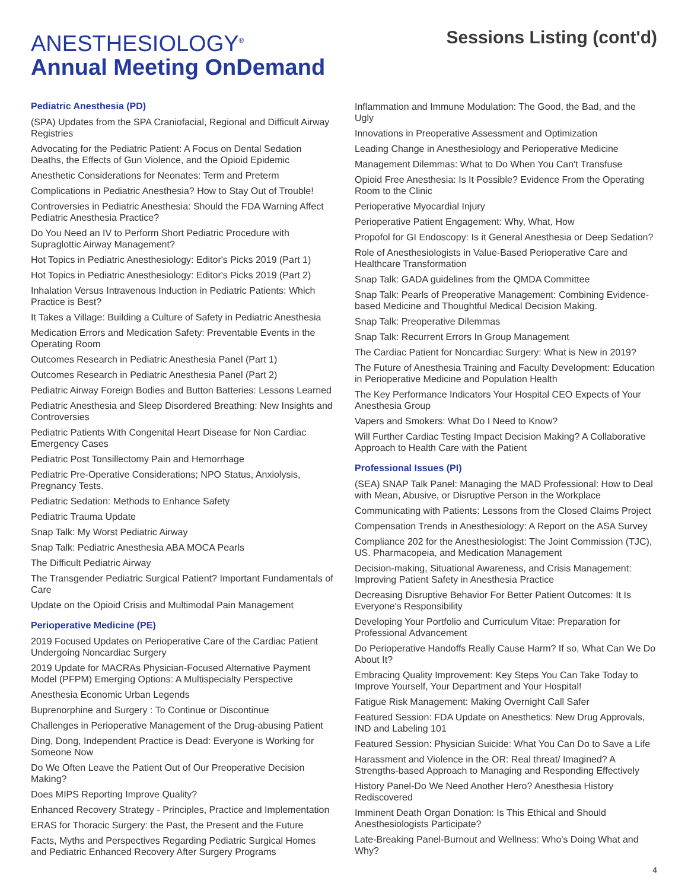ANESTHESIOLOGY<sup>®</sup>
Annual Meeting OnDemand
Sessions Listing (cont'd)
Pediatric Anesthesia (PD)
(SPA) Updates from the SPA Craniofacial, Regional and Difficult Airway Registries
Advocating for the Pediatric Patient: A Focus on Dental Sedation Deaths, the Effects of Gun Violence, and the Opioid Epidemic
Anesthetic Considerations for Neonates: Term and Preterm
Complications in Pediatric Anesthesia? How to Stay Out of Trouble!
Controversies in Pediatric Anesthesia: Should the FDA Warning Affect Pediatric Anesthesia Practice?
Do You Need an IV to Perform Short Pediatric Procedure with Supraglottic Airway Management?
Hot Topics in Pediatric Anesthesiology: Editor's Picks 2019 (Part 1)
Hot Topics in Pediatric Anesthesiology: Editor's Picks 2019 (Part 2)
Inhalation Versus Intravenous Induction in Pediatric Patients: Which Practice is Best?
It Takes a Village: Building a Culture of Safety in Pediatric Anesthesia
Medication Errors and Medication Safety: Preventable Events in the Operating Room
Outcomes Research in Pediatric Anesthesia Panel (Part 1)
Outcomes Research in Pediatric Anesthesia Panel (Part 2)
Pediatric Airway Foreign Bodies and Button Batteries: Lessons Learned
Pediatric Anesthesia and Sleep Disordered Breathing: New Insights and Controversies
Pediatric Patients With Congenital Heart Disease for Non Cardiac Emergency Cases
Pediatric Post Tonsillectomy Pain and Hemorrhage
Pediatric Pre-Operative Considerations; NPO Status, Anxiolysis, Pregnancy Tests.
Pediatric Sedation: Methods to Enhance Safety
Pediatric Trauma Update
Snap Talk: My Worst Pediatric Airway
Snap Talk: Pediatric Anesthesia ABA MOCA Pearls
The Difficult Pediatric Airway
The Transgender Pediatric Surgical Patient? Important Fundamentals of Care
Update on the Opioid Crisis and Multimodal Pain Management
Perioperative Medicine (PE)
2019 Focused Updates on Perioperative Care of the Cardiac Patient Undergoing Noncardiac Surgery
2019 Update for MACRAs Physician-Focused Alternative Payment Model (PFPM) Emerging Options: A Multispecialty Perspective
Anesthesia Economic Urban Legends
Buprenorphine and Surgery : To Continue or Discontinue
Challenges in Perioperative Management of the Drug-abusing Patient
Ding, Dong, Independent Practice is Dead: Everyone is Working for Someone Now
Do We Often Leave the Patient Out of Our Preoperative Decision Making?
Does MIPS Reporting Improve Quality?
Enhanced Recovery Strategy - Principles, Practice and Implementation
ERAS for Thoracic Surgery: the Past, the Present and the Future
Facts, Myths and Perspectives Regarding Pediatric Surgical Homes and Pediatric Enhanced Recovery After Surgery Programs
Inflammation and Immune Modulation: The Good, the Bad, and the Ugly
Innovations in Preoperative Assessment and Optimization
Leading Change in Anesthesiology and Perioperative Medicine
Management Dilemmas: What to Do When You Can't Transfuse
Opioid Free Anesthesia: Is It Possible? Evidence From the Operating Room to the Clinic
Perioperative Myocardial Injury
Perioperative Patient Engagement: Why, What, How
Propofol for GI Endoscopy: Is it General Anesthesia or Deep Sedation?
Role of Anesthesiologists in Value-Based Perioperative Care and Healthcare Transformation
Snap Talk: GADA guidelines from the QMDA Committee
Snap Talk: Pearls of Preoperative Management: Combining Evidence-based Medicine and Thoughtful Medical Decision Making.
Snap Talk: Preoperative Dilemmas
Snap Talk: Recurrent Errors In Group Management
The Cardiac Patient for Noncardiac Surgery: What is New in 2019?
The Future of Anesthesia Training and Faculty Development: Education in Perioperative Medicine and Population Health
The Key Performance Indicators Your Hospital CEO Expects of Your Anesthesia Group
Vapers and Smokers: What Do I Need to Know?
Will Further Cardiac Testing Impact Decision Making? A Collaborative Approach to Health Care with the Patient
Professional Issues (PI)
(SEA) SNAP Talk Panel: Managing the MAD Professional: How to Deal with Mean, Abusive, or Disruptive Person in the Workplace
Communicating with Patients: Lessons from the Closed Claims Project
Compensation Trends in Anesthesiology: A Report on the ASA Survey
Compliance 202 for the Anesthesiologist: The Joint Commission (TJC), US. Pharmacopeia, and Medication Management
Decision-making, Situational Awareness, and Crisis Management: Improving Patient Safety in Anesthesia Practice
Decreasing Disruptive Behavior For Better Patient Outcomes: It Is Everyone's Responsibility
Developing Your Portfolio and Curriculum Vitae: Preparation for Professional Advancement
Do Perioperative Handoffs Really Cause Harm? If so, What Can We Do About It?
Embracing Quality Improvement: Key Steps You Can Take Today to Improve Yourself, Your Department and Your Hospital!
Fatigue Risk Management: Making Overnight Call Safer
Featured Session: FDA Update on Anesthetics: New Drug Approvals, IND and Labeling 101
Featured Session: Physician Suicide: What You Can Do to Save a Life
Harassment and Violence in the OR: Real threat/ Imagined? A Strengths-based Approach to Managing and Responding Effectively
History Panel-Do We Need Another Hero? Anesthesia History Rediscovered
Imminent Death Organ Donation: Is This Ethical and Should Anesthesiologists Participate?
Late-Breaking Panel-Burnout and Wellness: Who's Doing What and Why?
4